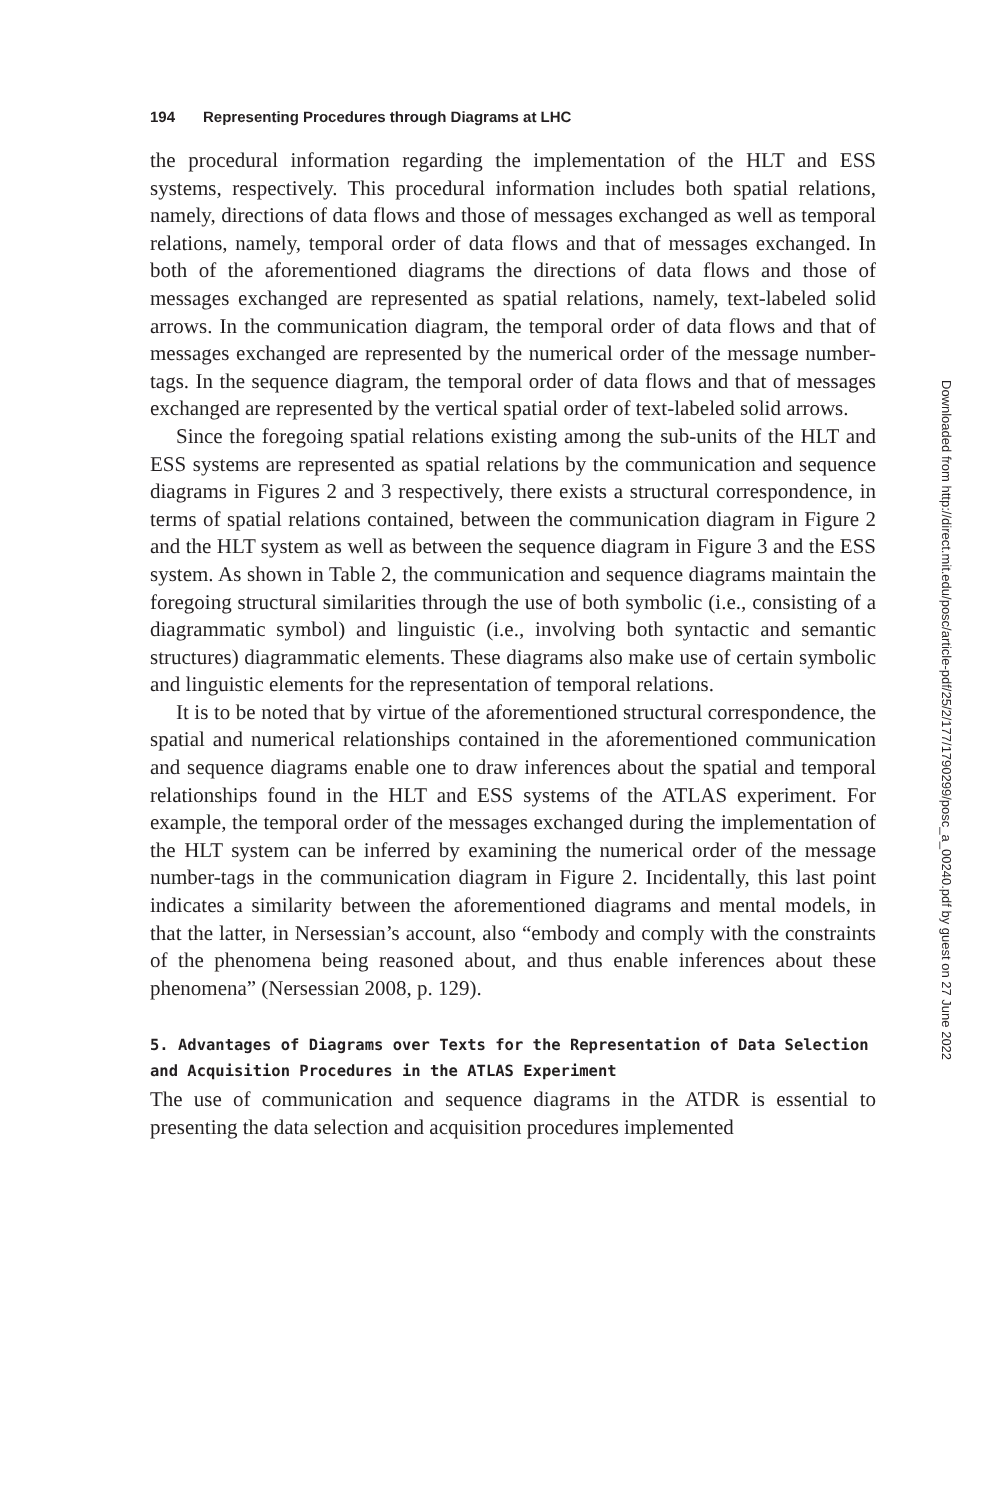194 Representing Procedures through Diagrams at LHC
the procedural information regarding the implementation of the HLT and ESS systems, respectively. This procedural information includes both spatial relations, namely, directions of data flows and those of messages exchanged as well as temporal relations, namely, temporal order of data flows and that of messages exchanged. In both of the aforementioned diagrams the directions of data flows and those of messages exchanged are represented as spatial relations, namely, text-labeled solid arrows. In the communication diagram, the temporal order of data flows and that of messages exchanged are represented by the numerical order of the message number-tags. In the sequence diagram, the temporal order of data flows and that of messages exchanged are represented by the vertical spatial order of text-labeled solid arrows.
Since the foregoing spatial relations existing among the sub-units of the HLT and ESS systems are represented as spatial relations by the communication and sequence diagrams in Figures 2 and 3 respectively, there exists a structural correspondence, in terms of spatial relations contained, between the communication diagram in Figure 2 and the HLT system as well as between the sequence diagram in Figure 3 and the ESS system. As shown in Table 2, the communication and sequence diagrams maintain the foregoing structural similarities through the use of both symbolic (i.e., consisting of a diagrammatic symbol) and linguistic (i.e., involving both syntactic and semantic structures) diagrammatic elements. These diagrams also make use of certain symbolic and linguistic elements for the representation of temporal relations.
It is to be noted that by virtue of the aforementioned structural correspondence, the spatial and numerical relationships contained in the aforementioned communication and sequence diagrams enable one to draw inferences about the spatial and temporal relationships found in the HLT and ESS systems of the ATLAS experiment. For example, the temporal order of the messages exchanged during the implementation of the HLT system can be inferred by examining the numerical order of the message number-tags in the communication diagram in Figure 2. Incidentally, this last point indicates a similarity between the aforementioned diagrams and mental models, in that the latter, in Nersessian’s account, also “embody and comply with the constraints of the phenomena being reasoned about, and thus enable inferences about these phenomena” (Nersessian 2008, p. 129).
5. Advantages of Diagrams over Texts for the Representation of Data Selection and Acquisition Procedures in the ATLAS Experiment
The use of communication and sequence diagrams in the ATDR is essential to presenting the data selection and acquisition procedures implemented
Downloaded from http://direct.mit.edu/posc/article-pdf/25/2/177/1790299/posc_a_00240.pdf by guest on 27 June 2022